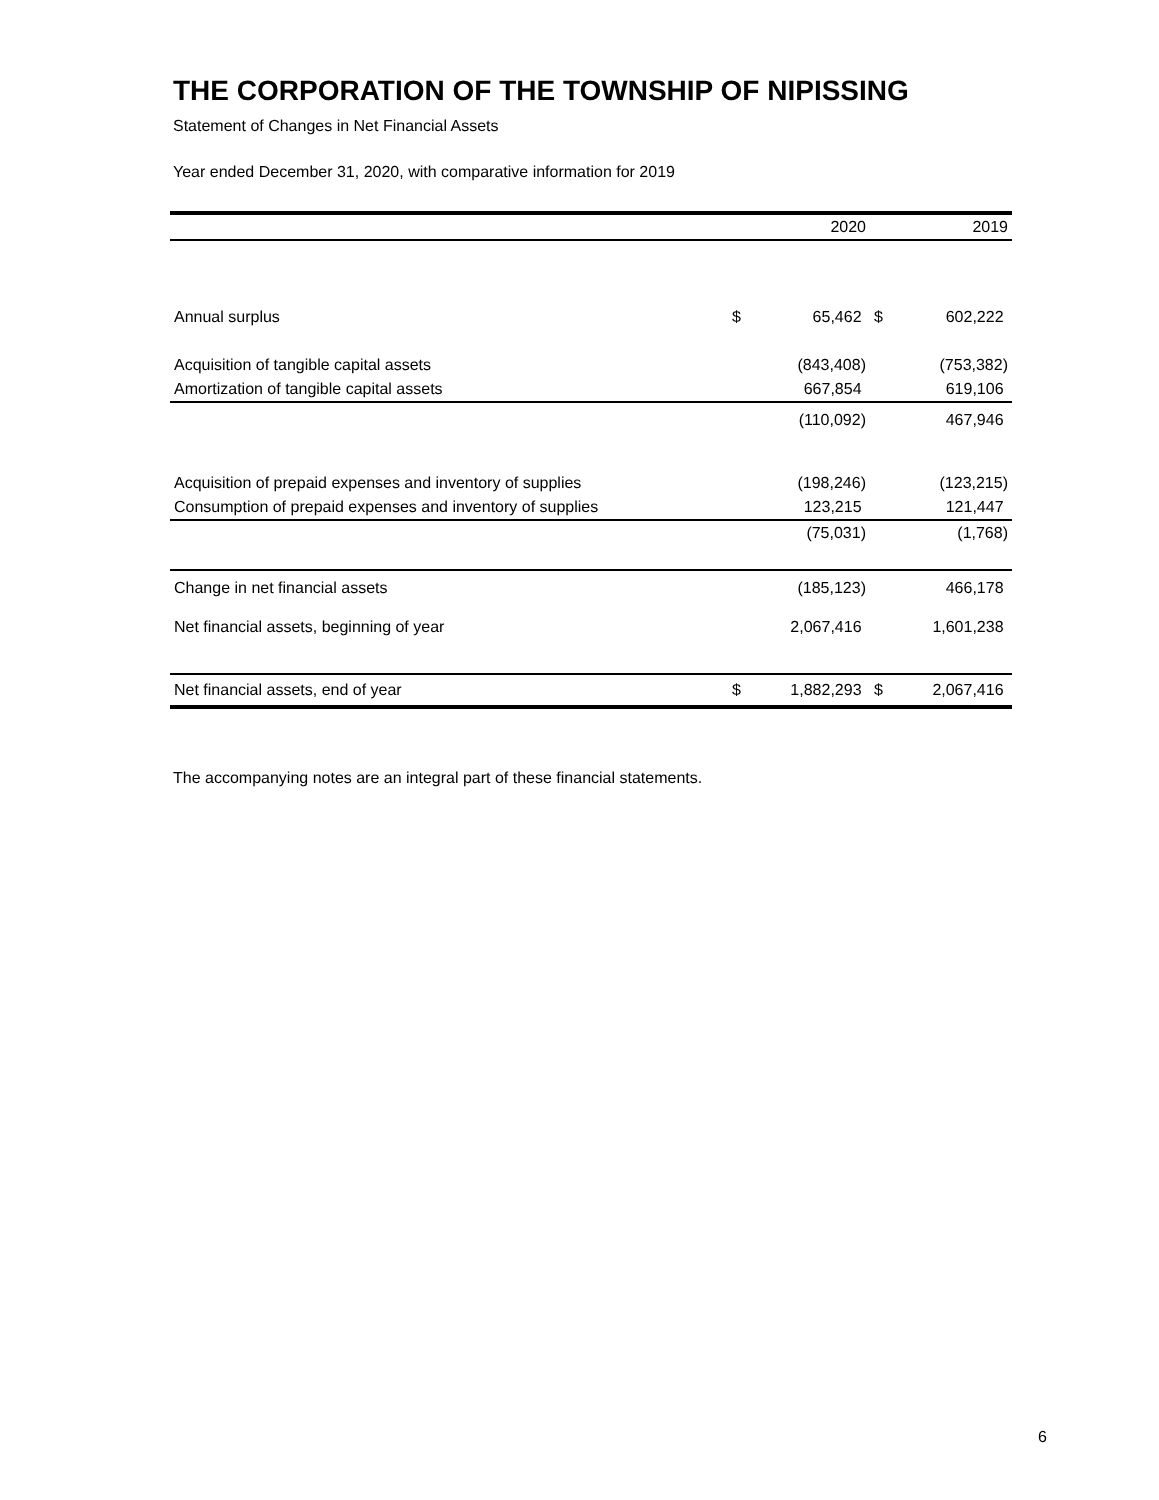THE CORPORATION OF THE TOWNSHIP OF NIPISSING
Statement of Changes in Net Financial Assets
Year ended December 31, 2020, with comparative information for 2019
| | | 2020 | | 2019 |
| Annual surplus | $ | 65,462 | $ | 602,222 |
| Acquisition of tangible capital assets | | (843,408) | | (753,382) |
| Amortization of tangible capital assets | | 667,854 | | 619,106 |
| | | (110,092) | | 467,946 |
| Acquisition of prepaid expenses and inventory of supplies | | (198,246) | | (123,215) |
| Consumption of prepaid expenses and inventory of supplies | | 123,215 | | 121,447 |
| | | (75,031) | | (1,768) |
| Change in net financial assets | | (185,123) | | 466,178 |
| Net financial assets, beginning of year | | 2,067,416 | | 1,601,238 |
| Net financial assets, end of year | $ | 1,882,293 | $ | 2,067,416 |
The accompanying notes are an integral part of these financial statements.
6